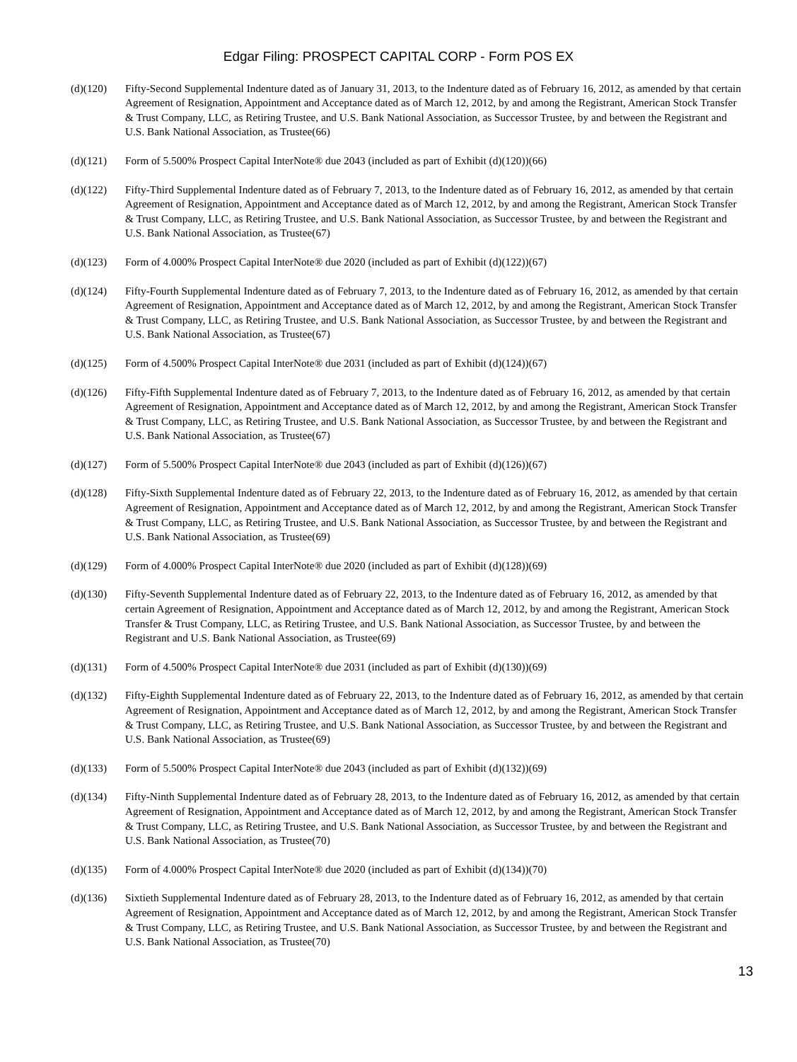Edgar Filing: PROSPECT CAPITAL CORP - Form POS EX
(d)(120) Fifty-Second Supplemental Indenture dated as of January 31, 2013, to the Indenture dated as of February 16, 2012, as amended by that certain Agreement of Resignation, Appointment and Acceptance dated as of March 12, 2012, by and among the Registrant, American Stock Transfer & Trust Company, LLC, as Retiring Trustee, and U.S. Bank National Association, as Successor Trustee, by and between the Registrant and U.S. Bank National Association, as Trustee(66)
(d)(121) Form of 5.500% Prospect Capital InterNote® due 2043 (included as part of Exhibit (d)(120))(66)
(d)(122) Fifty-Third Supplemental Indenture dated as of February 7, 2013, to the Indenture dated as of February 16, 2012, as amended by that certain Agreement of Resignation, Appointment and Acceptance dated as of March 12, 2012, by and among the Registrant, American Stock Transfer & Trust Company, LLC, as Retiring Trustee, and U.S. Bank National Association, as Successor Trustee, by and between the Registrant and U.S. Bank National Association, as Trustee(67)
(d)(123) Form of 4.000% Prospect Capital InterNote® due 2020 (included as part of Exhibit (d)(122))(67)
(d)(124) Fifty-Fourth Supplemental Indenture dated as of February 7, 2013, to the Indenture dated as of February 16, 2012, as amended by that certain Agreement of Resignation, Appointment and Acceptance dated as of March 12, 2012, by and among the Registrant, American Stock Transfer & Trust Company, LLC, as Retiring Trustee, and U.S. Bank National Association, as Successor Trustee, by and between the Registrant and U.S. Bank National Association, as Trustee(67)
(d)(125) Form of 4.500% Prospect Capital InterNote® due 2031 (included as part of Exhibit (d)(124))(67)
(d)(126) Fifty-Fifth Supplemental Indenture dated as of February 7, 2013, to the Indenture dated as of February 16, 2012, as amended by that certain Agreement of Resignation, Appointment and Acceptance dated as of March 12, 2012, by and among the Registrant, American Stock Transfer & Trust Company, LLC, as Retiring Trustee, and U.S. Bank National Association, as Successor Trustee, by and between the Registrant and U.S. Bank National Association, as Trustee(67)
(d)(127) Form of 5.500% Prospect Capital InterNote® due 2043 (included as part of Exhibit (d)(126))(67)
(d)(128) Fifty-Sixth Supplemental Indenture dated as of February 22, 2013, to the Indenture dated as of February 16, 2012, as amended by that certain Agreement of Resignation, Appointment and Acceptance dated as of March 12, 2012, by and among the Registrant, American Stock Transfer & Trust Company, LLC, as Retiring Trustee, and U.S. Bank National Association, as Successor Trustee, by and between the Registrant and U.S. Bank National Association, as Trustee(69)
(d)(129) Form of 4.000% Prospect Capital InterNote® due 2020 (included as part of Exhibit (d)(128))(69)
(d)(130) Fifty-Seventh Supplemental Indenture dated as of February 22, 2013, to the Indenture dated as of February 16, 2012, as amended by that certain Agreement of Resignation, Appointment and Acceptance dated as of March 12, 2012, by and among the Registrant, American Stock Transfer & Trust Company, LLC, as Retiring Trustee, and U.S. Bank National Association, as Successor Trustee, by and between the Registrant and U.S. Bank National Association, as Trustee(69)
(d)(131) Form of 4.500% Prospect Capital InterNote® due 2031 (included as part of Exhibit (d)(130))(69)
(d)(132) Fifty-Eighth Supplemental Indenture dated as of February 22, 2013, to the Indenture dated as of February 16, 2012, as amended by that certain Agreement of Resignation, Appointment and Acceptance dated as of March 12, 2012, by and among the Registrant, American Stock Transfer & Trust Company, LLC, as Retiring Trustee, and U.S. Bank National Association, as Successor Trustee, by and between the Registrant and U.S. Bank National Association, as Trustee(69)
(d)(133) Form of 5.500% Prospect Capital InterNote® due 2043 (included as part of Exhibit (d)(132))(69)
(d)(134) Fifty-Ninth Supplemental Indenture dated as of February 28, 2013, to the Indenture dated as of February 16, 2012, as amended by that certain Agreement of Resignation, Appointment and Acceptance dated as of March 12, 2012, by and among the Registrant, American Stock Transfer & Trust Company, LLC, as Retiring Trustee, and U.S. Bank National Association, as Successor Trustee, by and between the Registrant and U.S. Bank National Association, as Trustee(70)
(d)(135) Form of 4.000% Prospect Capital InterNote® due 2020 (included as part of Exhibit (d)(134))(70)
(d)(136) Sixtieth Supplemental Indenture dated as of February 28, 2013, to the Indenture dated as of February 16, 2012, as amended by that certain Agreement of Resignation, Appointment and Acceptance dated as of March 12, 2012, by and among the Registrant, American Stock Transfer & Trust Company, LLC, as Retiring Trustee, and U.S. Bank National Association, as Successor Trustee, by and between the Registrant and U.S. Bank National Association, as Trustee(70)
13